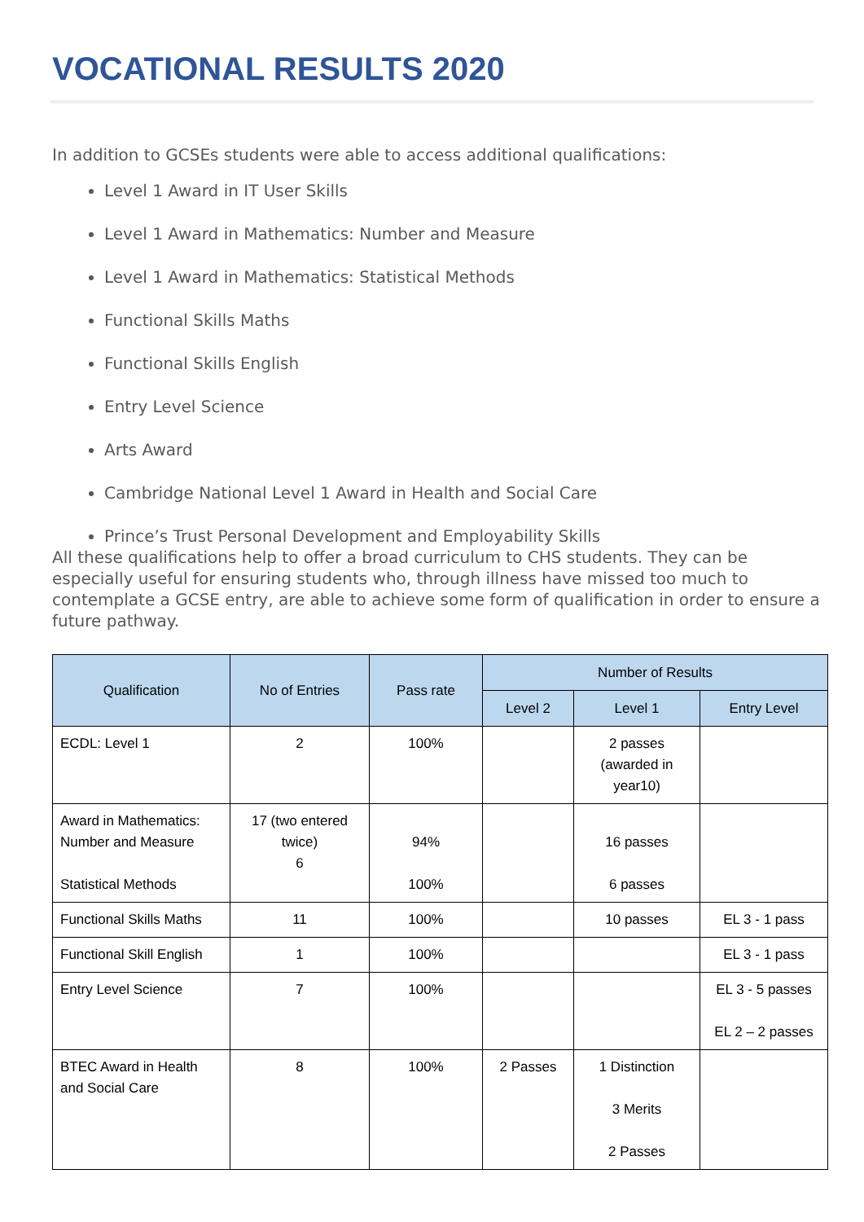VOCATIONAL RESULTS 2020
In addition to GCSEs students were able to access additional qualifications:
Level 1 Award in IT User Skills
Level 1 Award in Mathematics: Number and Measure
Level 1 Award in Mathematics: Statistical Methods
Functional Skills Maths
Functional Skills English
Entry Level Science
Arts Award
Cambridge National Level 1 Award in Health and Social Care
Prince’s Trust Personal Development and Employability Skills
All these qualifications help to offer a broad curriculum to CHS students. They can be especially useful for ensuring students who, through illness have missed too much to contemplate a GCSE entry, are able to achieve some form of qualification in order to ensure a future pathway.
| Qualification | No of Entries | Pass rate | Number of Results | | |
| --- | --- | --- | --- | --- | --- |
| | | | Level 2 | Level 1 | Entry Level |
| ECDL: Level 1 | 2 | 100% | | 2 passes (awarded in year10) | |
| Award in Mathematics: Number and Measure Statistical Methods | 17 (two entered twice) 6 | 94% 100% | | 16 passes 6 passes | |
| Functional Skills Maths | 11 | 100% | | 10 passes | EL 3 - 1 pass |
| Functional Skill English | 1 | 100% | | | EL 3 - 1 pass |
| Entry Level Science | 7 | 100% | | | EL 3 - 5 passes EL 2 – 2 passes |
| BTEC Award in Health and Social Care | 8 | 100% | 2 Passes | 1 Distinction 3 Merits 2 Passes | |